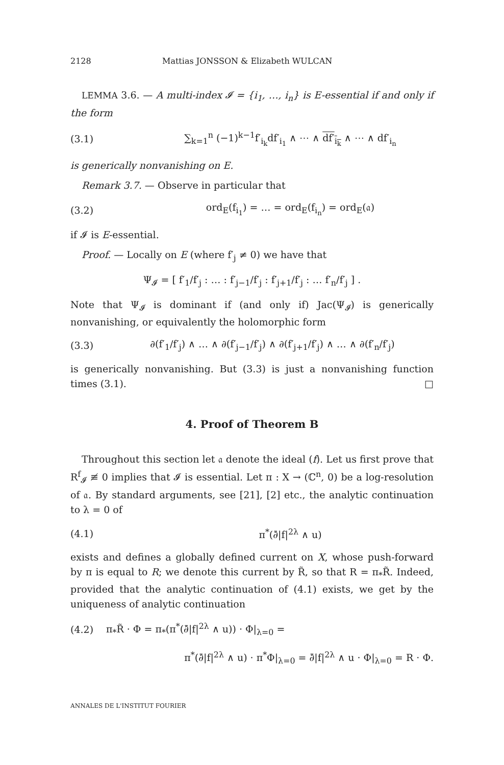2128 Mattias JONSSON & Elizabeth WULCAN
LEMMA 3.6. — A multi-index 𝓘 = {i<sub>1</sub>, …, i<sub>n</sub>} is E-essential if and only if the form
(3.1) ∑<sub>k=1</sub><sup>n</sup> (−1)<sup>k−1</sup>f′<sub>i<sub>k</sub></sub>df′<sub>i<sub>1</sub></sub> ∧ ⋯ ∧ df′<sub>i<sub>k</sub></sub> ∧ ⋯ ∧ df′<sub>i<sub>n</sub></sub>
is generically nonvanishing on E.
Remark 3.7. — Observe in particular that
(3.2) ord<sub>E</sub>(f<sub>i<sub>1</sub></sub>) = … = ord<sub>E</sub>(f<sub>i<sub>n</sub></sub>) = ord<sub>E</sub>(𝔞)
if 𝓘 is E-essential.
Proof. — Locally on E (where f′<sub>j</sub> ≠ 0) we have that
Ψ<sub>𝓘</sub> = [ f′<sub>1</sub>/f′<sub>j</sub> : … : f′<sub>j−1</sub>/f′<sub>j</sub> : f′<sub>j+1</sub>/f′<sub>j</sub> : … f′<sub>n</sub>/f′<sub>j</sub> ] .
Note that Ψ<sub>𝓘</sub> is dominant if (and only if) Jac(Ψ<sub>𝓘</sub>) is generically nonvanishing, or equivalently the holomorphic form
(3.3) ∂(f′<sub>1</sub>/f′<sub>j</sub>) ∧ … ∧ ∂(f′<sub>j−1</sub>/f′<sub>j</sub>) ∧ ∂(f′<sub>j+1</sub>/f′<sub>j</sub>) ∧ … ∧ ∂(f′<sub>n</sub>/f′<sub>j</sub>)
is generically nonvanishing. But (3.3) is just a nonvanishing function times (3.1). □
4. Proof of Theorem B
Throughout this section let 𝔞 denote the ideal (f). Let us first prove that R<sup>f</sup><sub>𝓘</sub> ≢ 0 implies that 𝓘 is essential. Let π : X → (ℂ<sup>n</sup>, 0) be a log-resolution of 𝔞. By standard arguments, see [21], [2] etc., the analytic continuation to λ = 0 of
(4.1) π<sup>*</sup>(∂̄|f|<sup>2λ</sup> ∧ u)
exists and defines a globally defined current on X, whose push-forward by π is equal to R; we denote this current by R̃, so that R = π<sub>*</sub>R̃. Indeed, provided that the analytic continuation of (4.1) exists, we get by the uniqueness of analytic continuation
(4.2) π<sub>*</sub>R̃ · Φ = π<sub>*</sub>(π<sup>*</sup>(∂̄|f|<sup>2λ</sup> ∧ u)) · Φ|<sub>λ=0</sub> =
π<sup>*</sup>(∂̄|f|<sup>2λ</sup> ∧ u) · π<sup>*</sup>Φ|<sub>λ=0</sub> = ∂̄|f|<sup>2λ</sup> ∧ u · Φ|<sub>λ=0</sub> = R · Φ.
ANNALES DE L'INSTITUT FOURIER